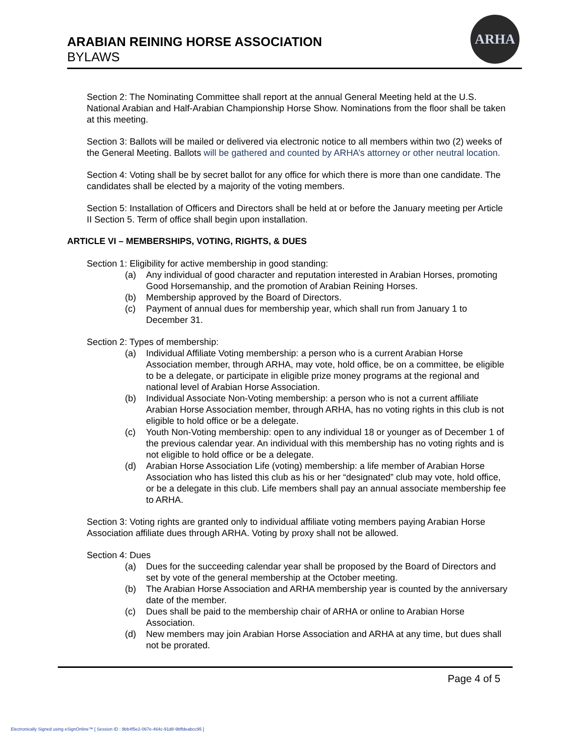ARABIAN REINING HORSE ASSOCIATION
BYLAWS
ARHA
Section 2: The Nominating Committee shall report at the annual General Meeting held at the U.S. National Arabian and Half-Arabian Championship Horse Show. Nominations from the floor shall be taken at this meeting.
Section 3: Ballots will be mailed or delivered via electronic notice to all members within two (2) weeks of the General Meeting. Ballots will be gathered and counted by ARHA’s attorney or other neutral location.
Section 4: Voting shall be by secret ballot for any office for which there is more than one candidate. The candidates shall be elected by a majority of the voting members.
Section 5: Installation of Officers and Directors shall be held at or before the January meeting per Article II Section 5. Term of office shall begin upon installation.
ARTICLE VI – MEMBERSHIPS, VOTING, RIGHTS, & DUES
Section 1: Eligibility for active membership in good standing:
(a) Any individual of good character and reputation interested in Arabian Horses, promoting Good Horsemanship, and the promotion of Arabian Reining Horses.
(b) Membership approved by the Board of Directors.
(c) Payment of annual dues for membership year, which shall run from January 1 to December 31.
Section 2: Types of membership:
(a) Individual Affiliate Voting membership: a person who is a current Arabian Horse Association member, through ARHA, may vote, hold office, be on a committee, be eligible to be a delegate, or participate in eligible prize money programs at the regional and national level of Arabian Horse Association.
(b) Individual Associate Non-Voting membership: a person who is not a current affiliate Arabian Horse Association member, through ARHA, has no voting rights in this club is not eligible to hold office or be a delegate.
(c) Youth Non-Voting membership: open to any individual 18 or younger as of December 1 of the previous calendar year. An individual with this membership has no voting rights and is not eligible to hold office or be a delegate.
(d) Arabian Horse Association Life (voting) membership: a life member of Arabian Horse Association who has listed this club as his or her “designated” club may vote, hold office, or be a delegate in this club. Life members shall pay an annual associate membership fee to ARHA.
Section 3: Voting rights are granted only to individual affiliate voting members paying Arabian Horse Association affiliate dues through ARHA. Voting by proxy shall not be allowed.
Section 4: Dues
(a) Dues for the succeeding calendar year shall be proposed by the Board of Directors and set by vote of the general membership at the October meeting.
(b) The Arabian Horse Association and ARHA membership year is counted by the anniversary date of the member.
(c) Dues shall be paid to the membership chair of ARHA or online to Arabian Horse Association.
(d) New members may join Arabian Horse Association and ARHA at any time, but dues shall not be prorated.
Page 4 of 5
Electronically Signed using eSignOnline™ [ Session ID : 9bb4f5e2-067e-464c-91d8-9bffdeabcc95 ]